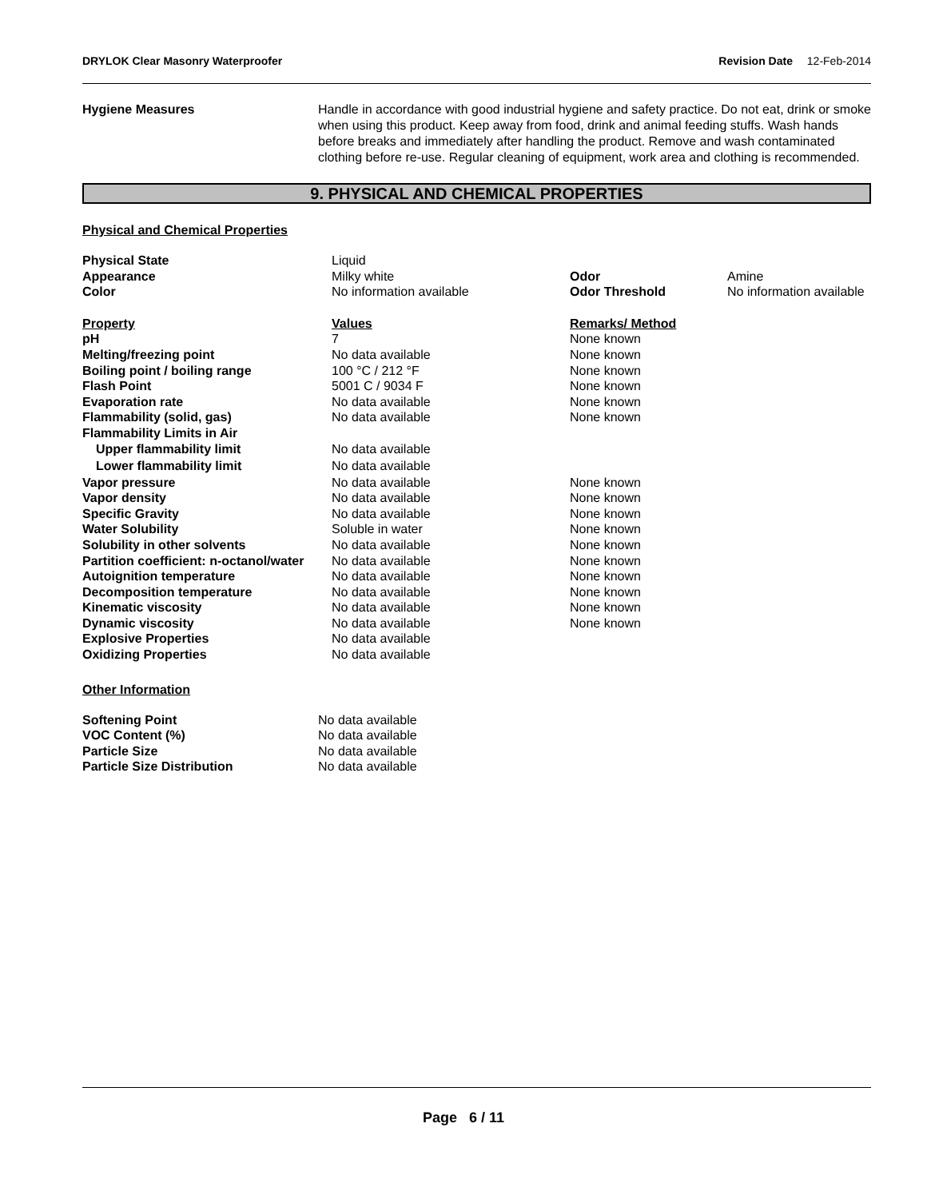DRYLOK Clear Masonry Waterproofer Revision Date 12-Feb-2014
Hygiene Measures Handle in accordance with good industrial hygiene and safety practice. Do not eat, drink or smoke when using this product. Keep away from food, drink and animal feeding stuffs. Wash hands before breaks and immediately after handling the product. Remove and wash contaminated clothing before re-use. Regular cleaning of equipment, work area and clothing is recommended.
9. PHYSICAL AND CHEMICAL PROPERTIES
Physical and Chemical Properties
| Physical State | Liquid | | |
| Appearance | Milky white | Odor | Amine |
| Color | No information available | Odor Threshold | No information available |
| Property | Values | Remarks/ Method | |
| pH | 7 | None known | |
| Melting/freezing point | No data available | None known | |
| Boiling point / boiling range | 100 °C / 212 °F | None known | |
| Flash Point | 5001 C / 9034 F | None known | |
| Evaporation rate | No data available | None known | |
| Flammability (solid, gas) | No data available | None known | |
| Flammability Limits in Air | | | |
| Upper flammability limit | No data available | | |
| Lower flammability limit | No data available | | |
| Vapor pressure | No data available | None known | |
| Vapor density | No data available | None known | |
| Specific Gravity | No data available | None known | |
| Water Solubility | Soluble in water | None known | |
| Solubility in other solvents | No data available | None known | |
| Partition coefficient: n-octanol/water | No data available | None known | |
| Autoignition temperature | No data available | None known | |
| Decomposition temperature | No data available | None known | |
| Kinematic viscosity | No data available | None known | |
| Dynamic viscosity | No data available | None known | |
| Explosive Properties | No data available | | |
| Oxidizing Properties | No data available | | |
Other Information
| Softening Point | No data available |
| VOC Content (%) | No data available |
| Particle Size | No data available |
| Particle Size Distribution | No data available |
Page 6 / 11